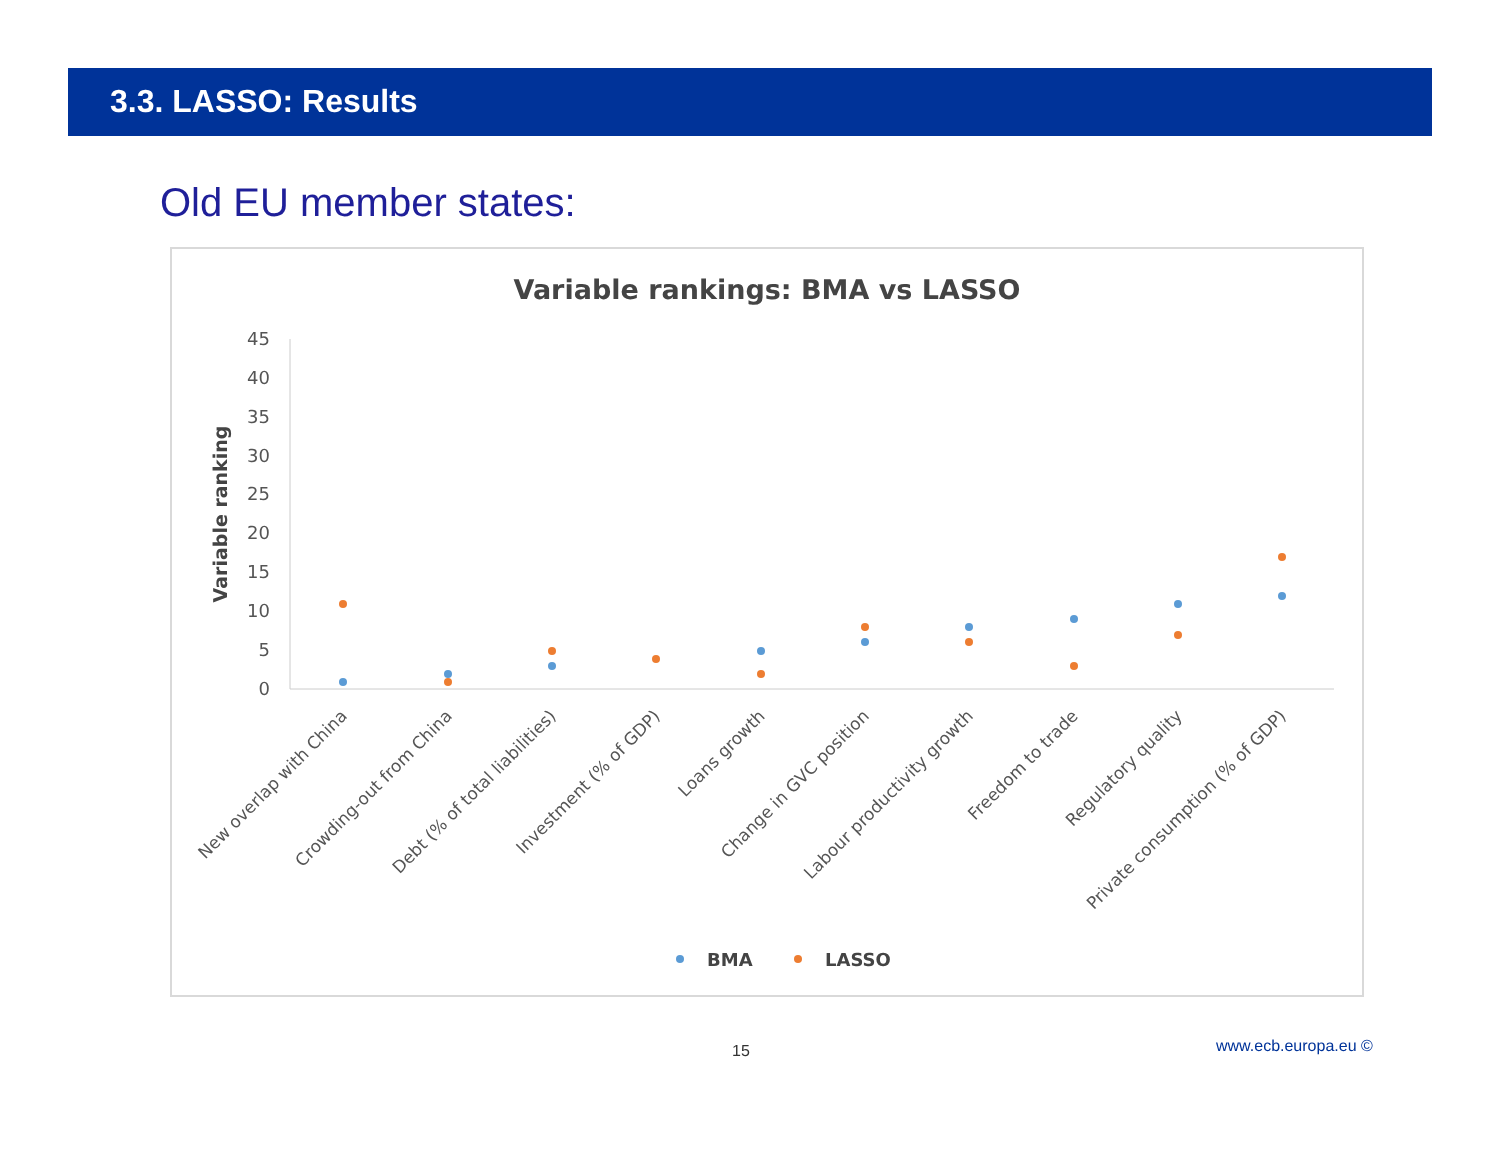3.3. LASSO: Results
Old EU member states:
Variable rankings: BMA vs LASSO
Variable ranking
0
5
10
15
20
25
30
35
40
45
New overlap with China
Crowding-out from China
Debt (% of total liabilities)
Investment (% of GDP)
Loans growth
Change in GVC position
Labour productivity growth
Freedom to trade
Regulatory quality
Private consumption (% of GDP)
BMA
LASSO
15 www.ecb.europa.eu ©